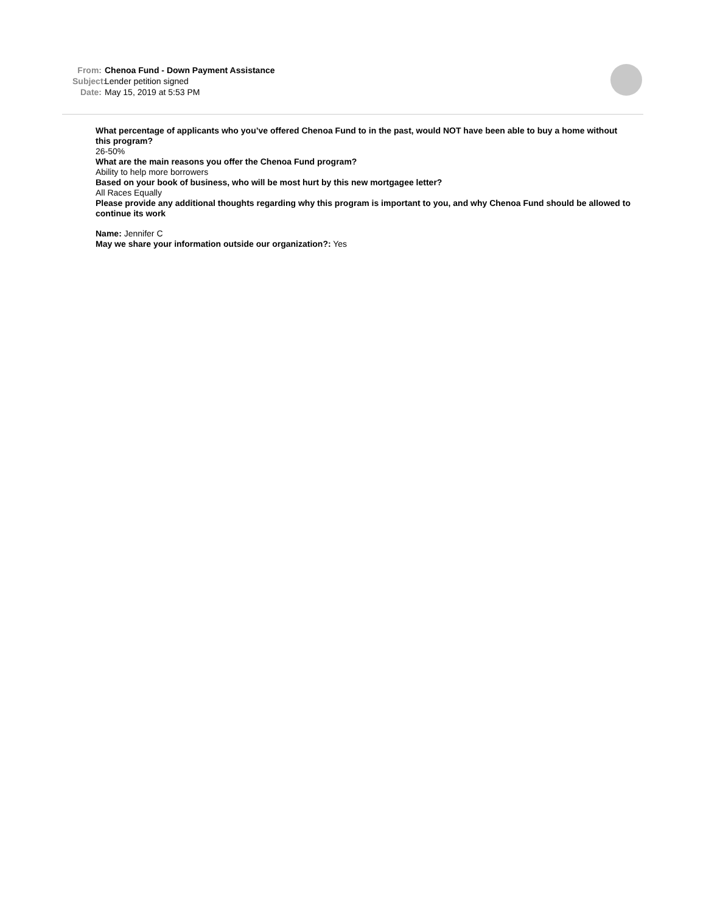From: Chenoa Fund - Down Payment Assistance
Subject: Lender petition signed
Date: May 15, 2019 at 5:53 PM
What percentage of applicants who you’ve offered Chenoa Fund to in the past, would NOT have been able to buy a home without this program?
26-50%
What are the main reasons you offer the Chenoa Fund program?
Ability to help more borrowers
Based on your book of business, who will be most hurt by this new mortgagee letter?
All Races Equally
Please provide any additional thoughts regarding why this program is important to you, and why Chenoa Fund should be allowed to continue its work
Name: Jennifer C
May we share your information outside our organization?: Yes